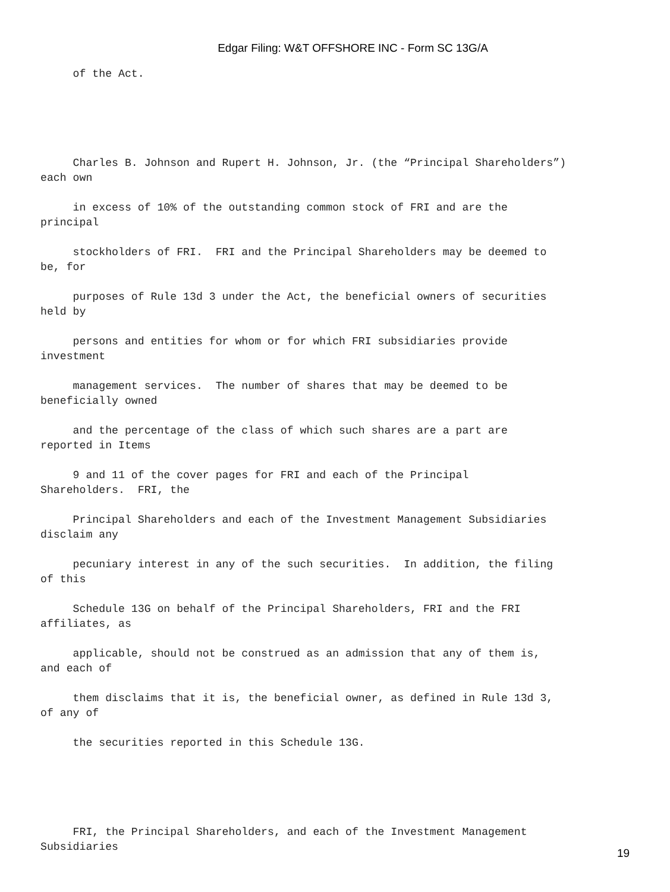Edgar Filing: W&T OFFSHORE INC - Form SC 13G/A
of the Act.
Charles B. Johnson and Rupert H. Johnson, Jr. (the “Principal Shareholders”) each own
in excess of 10% of the outstanding common stock of FRI and are the principal
stockholders of FRI. FRI and the Principal Shareholders may be deemed to be, for
purposes of Rule 13d 3 under the Act, the beneficial owners of securities held by
persons and entities for whom or for which FRI subsidiaries provide investment
management services. The number of shares that may be deemed to be beneficially owned
and the percentage of the class of which such shares are a part are reported in Items
9 and 11 of the cover pages for FRI and each of the Principal Shareholders. FRI, the
Principal Shareholders and each of the Investment Management Subsidiaries disclaim any
pecuniary interest in any of the such securities. In addition, the filing of this
Schedule 13G on behalf of the Principal Shareholders, FRI and the FRI affiliates, as
applicable, should not be construed as an admission that any of them is, and each of
them disclaims that it is, the beneficial owner, as defined in Rule 13d 3, of any of
the securities reported in this Schedule 13G.
FRI, the Principal Shareholders, and each of the Investment Management Subsidiaries
19